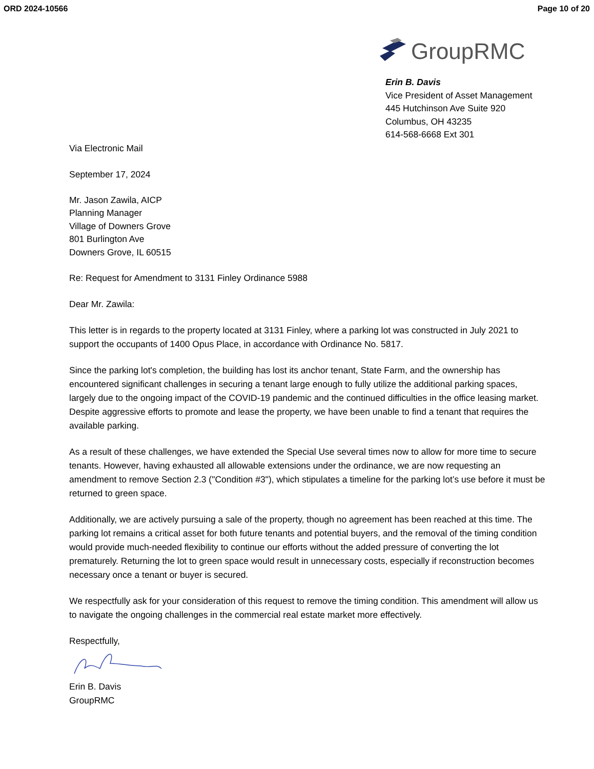ORD 2024-10566 Page 10 of 20
GroupRMC
Erin B. Davis
Vice President of Asset Management
445 Hutchinson Ave Suite 920
Columbus, OH 43235
614-568-6668 Ext 301
Via Electronic Mail
September 17, 2024
Mr. Jason Zawila, AICP
Planning Manager
Village of Downers Grove
801 Burlington Ave
Downers Grove, IL 60515
Re: Request for Amendment to 3131 Finley Ordinance 5988
Dear Mr. Zawila:
This letter is in regards to the property located at 3131 Finley, where a parking lot was constructed in July 2021 to support the occupants of 1400 Opus Place, in accordance with Ordinance No. 5817.
Since the parking lot's completion, the building has lost its anchor tenant, State Farm, and the ownership has encountered significant challenges in securing a tenant large enough to fully utilize the additional parking spaces, largely due to the ongoing impact of the COVID-19 pandemic and the continued difficulties in the office leasing market. Despite aggressive efforts to promote and lease the property, we have been unable to find a tenant that requires the available parking.
As a result of these challenges, we have extended the Special Use several times now to allow for more time to secure tenants. However, having exhausted all allowable extensions under the ordinance, we are now requesting an amendment to remove Section 2.3 ("Condition #3"), which stipulates a timeline for the parking lot’s use before it must be returned to green space.
Additionally, we are actively pursuing a sale of the property, though no agreement has been reached at this time. The parking lot remains a critical asset for both future tenants and potential buyers, and the removal of the timing condition would provide much-needed flexibility to continue our efforts without the added pressure of converting the lot prematurely. Returning the lot to green space would result in unnecessary costs, especially if reconstruction becomes necessary once a tenant or buyer is secured.
We respectfully ask for your consideration of this request to remove the timing condition. This amendment will allow us to navigate the ongoing challenges in the commercial real estate market more effectively.
Respectfully,
Erin B. Davis
GroupRMC